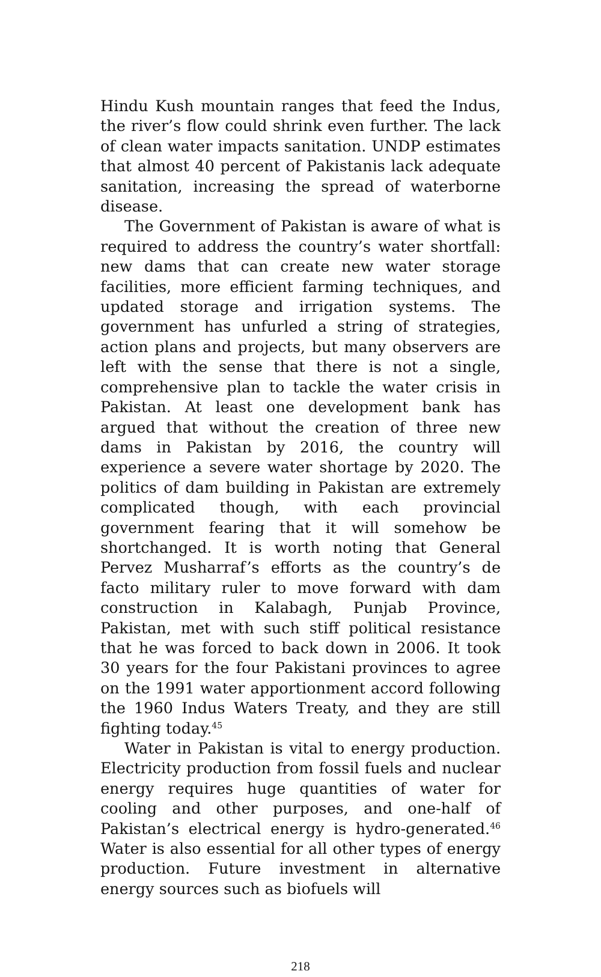Hindu Kush mountain ranges that feed the Indus, the river’s flow could shrink even further. The lack of clean water impacts sanitation. UNDP estimates that almost 40 percent of Pakistanis lack adequate sanitation, increasing the spread of waterborne disease.
The Government of Pakistan is aware of what is required to address the country’s water shortfall: new dams that can create new water storage facilities, more efficient farming techniques, and updated storage and irrigation systems. The government has unfurled a string of strategies, action plans and projects, but many observers are left with the sense that there is not a single, comprehensive plan to tackle the water crisis in Pakistan. At least one development bank has argued that without the creation of three new dams in Pakistan by 2016, the country will experience a severe water shortage by 2020. The politics of dam building in Pakistan are extremely complicated though, with each provincial government fearing that it will somehow be shortchanged. It is worth noting that General Pervez Musharraf’s efforts as the country’s de facto military ruler to move forward with dam construction in Kalabagh, Punjab Province, Pakistan, met with such stiff political resistance that he was forced to back down in 2006. It took 30 years for the four Pakistani provinces to agree on the 1991 water apportionment accord following the 1960 Indus Waters Treaty, and they are still fighting today.<sup>45</sup>
Water in Pakistan is vital to energy production. Electricity production from fossil fuels and nuclear energy requires huge quantities of water for cooling and other purposes, and one-half of Pakistan’s electrical energy is hydro-generated.<sup>46</sup> Water is also essential for all other types of energy production. Future investment in alternative energy sources such as biofuels will
218